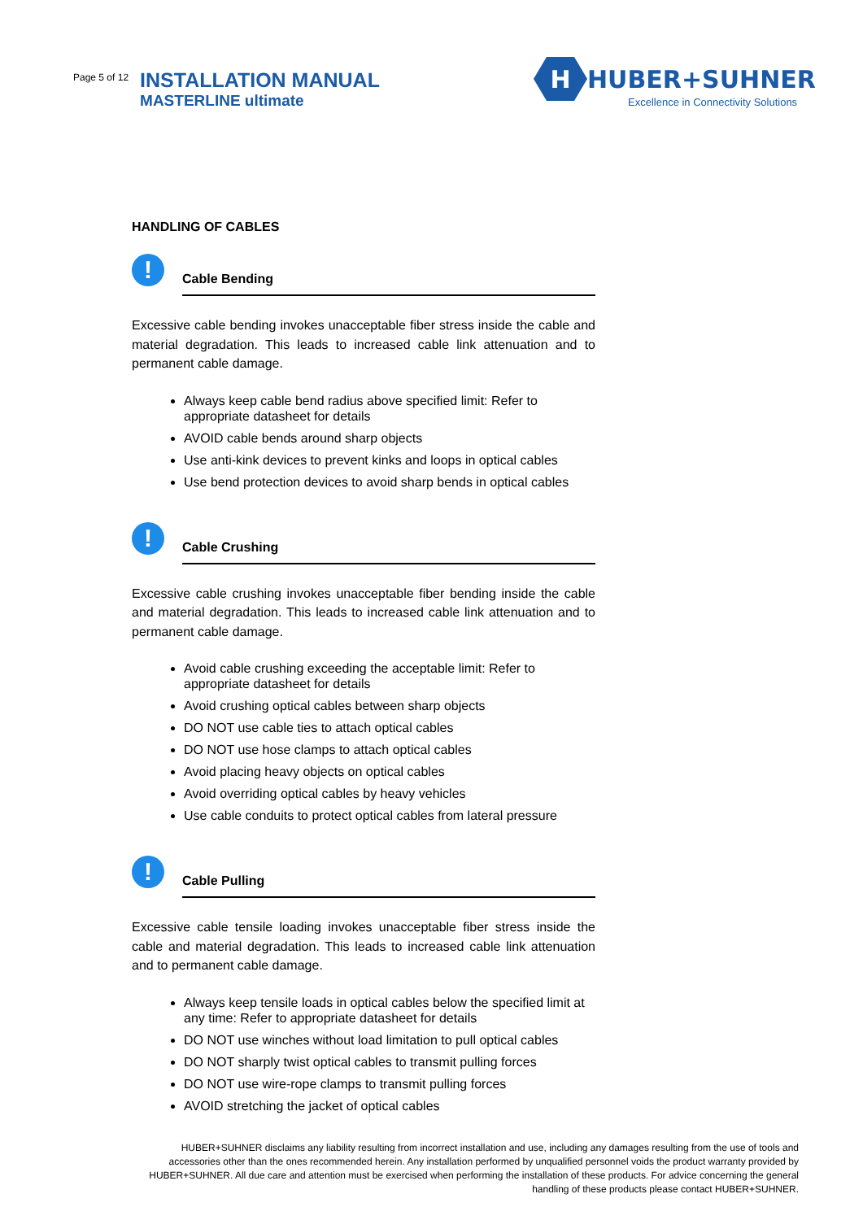Page 5 of 12
INSTALLATION MANUAL
MASTERLINE ultimate
H
HUBER+SUHNER
Excellence in Connectivity Solutions
HANDLING OF CABLES
!
Cable Bending
Excessive cable bending invokes unacceptable fiber stress inside the cable and material degradation. This leads to increased cable link attenuation and to permanent cable damage.
Always keep cable bend radius above specified limit: Refer to appropriate datasheet for details
AVOID cable bends around sharp objects
Use anti-kink devices to prevent kinks and loops in optical cables
Use bend protection devices to avoid sharp bends in optical cables
!
Cable Crushing
Excessive cable crushing invokes unacceptable fiber bending inside the cable and material degradation. This leads to increased cable link attenuation and to permanent cable damage.
Avoid cable crushing exceeding the acceptable limit: Refer to appropriate datasheet for details
Avoid crushing optical cables between sharp objects
DO NOT use cable ties to attach optical cables
DO NOT use hose clamps to attach optical cables
Avoid placing heavy objects on optical cables
Avoid overriding optical cables by heavy vehicles
Use cable conduits to protect optical cables from lateral pressure
!
Cable Pulling
Excessive cable tensile loading invokes unacceptable fiber stress inside the cable and material degradation. This leads to increased cable link attenuation and to permanent cable damage.
Always keep tensile loads in optical cables below the specified limit at any time: Refer to appropriate datasheet for details
DO NOT use winches without load limitation to pull optical cables
DO NOT sharply twist optical cables to transmit pulling forces
DO NOT use wire-rope clamps to transmit pulling forces
AVOID stretching the jacket of optical cables
HUBER+SUHNER disclaims any liability resulting from incorrect installation and use, including any damages resulting from the use of tools and accessories other than the ones recommended herein. Any installation performed by unqualified personnel voids the product warranty provided by HUBER+SUHNER. All due care and attention must be exercised when performing the installation of these products. For advice concerning the general handling of these products please contact HUBER+SUHNER.